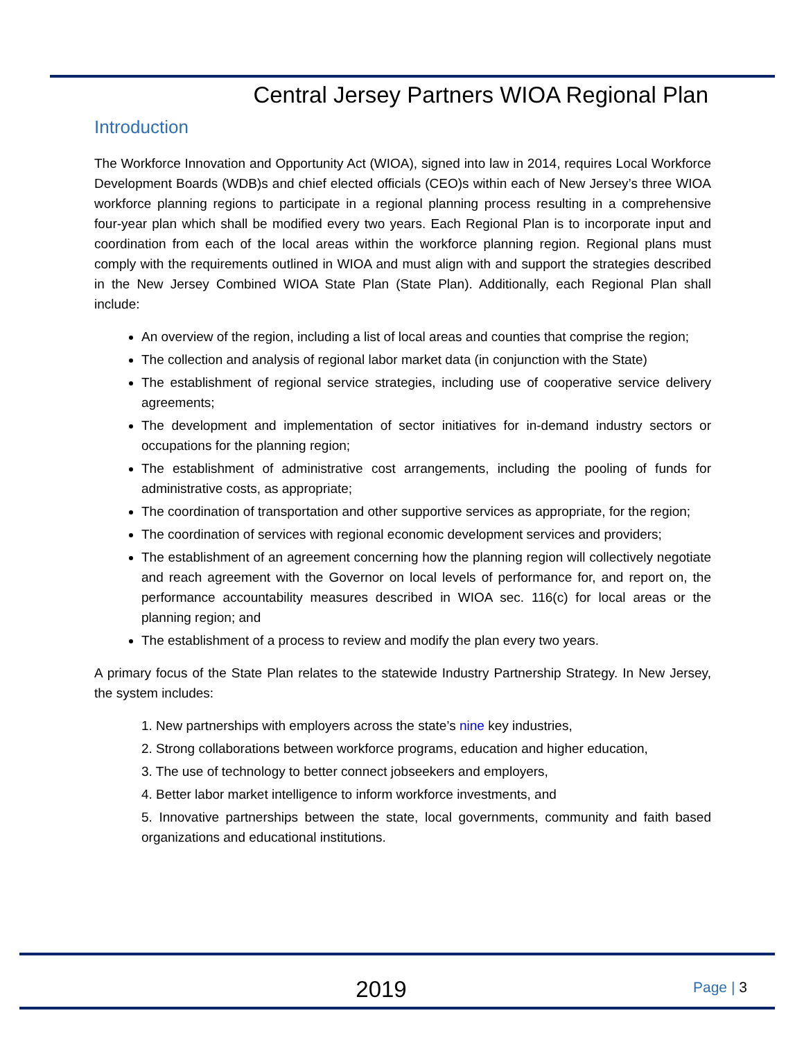Central Jersey Partners WIOA Regional Plan
Introduction
The Workforce Innovation and Opportunity Act (WIOA), signed into law in 2014, requires Local Workforce Development Boards (WDB)s and chief elected officials (CEO)s within each of New Jersey’s three WIOA workforce planning regions to participate in a regional planning process resulting in a comprehensive four-year plan which shall be modified every two years. Each Regional Plan is to incorporate input and coordination from each of the local areas within the workforce planning region. Regional plans must comply with the requirements outlined in WIOA and must align with and support the strategies described in the New Jersey Combined WIOA State Plan (State Plan). Additionally, each Regional Plan shall include:
An overview of the region, including a list of local areas and counties that comprise the region;
The collection and analysis of regional labor market data (in conjunction with the State)
The establishment of regional service strategies, including use of cooperative service delivery agreements;
The development and implementation of sector initiatives for in-demand industry sectors or occupations for the planning region;
The establishment of administrative cost arrangements, including the pooling of funds for administrative costs, as appropriate;
The coordination of transportation and other supportive services as appropriate, for the region;
The coordination of services with regional economic development services and providers;
The establishment of an agreement concerning how the planning region will collectively negotiate and reach agreement with the Governor on local levels of performance for, and report on, the performance accountability measures described in WIOA sec. 116(c) for local areas or the planning region; and
The establishment of a process to review and modify the plan every two years.
A primary focus of the State Plan relates to the statewide Industry Partnership Strategy. In New Jersey, the system includes:
1. New partnerships with employers across the state’s nine key industries,
2. Strong collaborations between workforce programs, education and higher education,
3. The use of technology to better connect jobseekers and employers,
4. Better labor market intelligence to inform workforce investments, and
5. Innovative partnerships between the state, local governments, community and faith based organizations and educational institutions.
2019
Page | 3